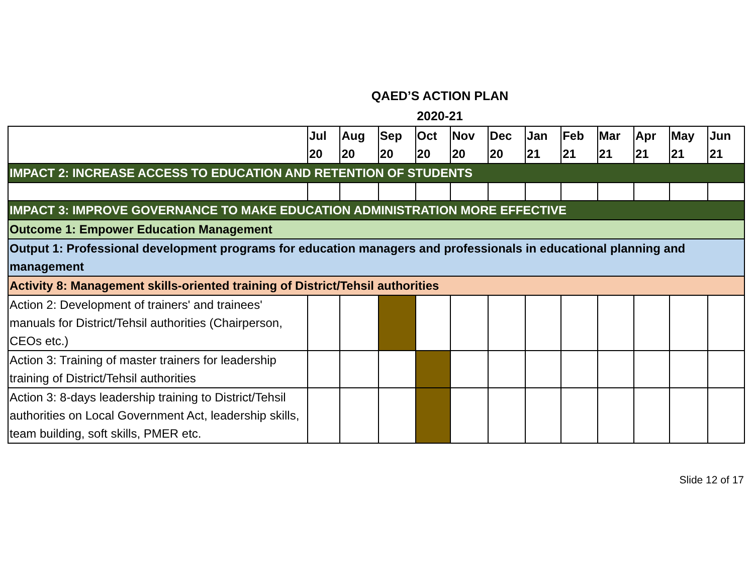QAED’S ACTION PLAN
2020-21
| | Jul 20 | Aug 20 | Sep 20 | Oct 20 | Nov 20 | Dec 20 | Jan 21 | Feb 21 | Mar 21 | Apr 21 | May 21 | Jun 21 |
| --- | --- | --- | --- | --- | --- | --- | --- | --- | --- | --- | --- | --- |
| IMPACT 2: INCREASE ACCESS TO EDUCATION AND RETENTION OF STUDENTS | | | | | | | | | | | | |
| IMPACT 3: IMPROVE GOVERNANCE TO MAKE EDUCATION ADMINISTRATION MORE EFFECTIVE | | | | | | | | | | | | |
| Outcome 1: Empower Education Management | | | | | | | | | | | | |
| Output 1: Professional development programs for education managers and professionals in educational planning and management | | | | | | | | | | | | |
| Activity 8: Management skills-oriented training of District/Tehsil authorities | | | | | | | | | | | | |
| Action 2: Development of trainers' and trainees' manuals for District/Tehsil authorities (Chairperson, CEOs etc.) | | | | | | | | | | | | |
| Action 3: Training of master trainers for leadership training of District/Tehsil authorities | | | | | | | | | | | | |
| Action 3: 8-days leadership training to District/Tehsil authorities on Local Government Act, leadership skills, team building, soft skills, PMER etc. | | | | | | | | | | | | |
Slide 12 of 17